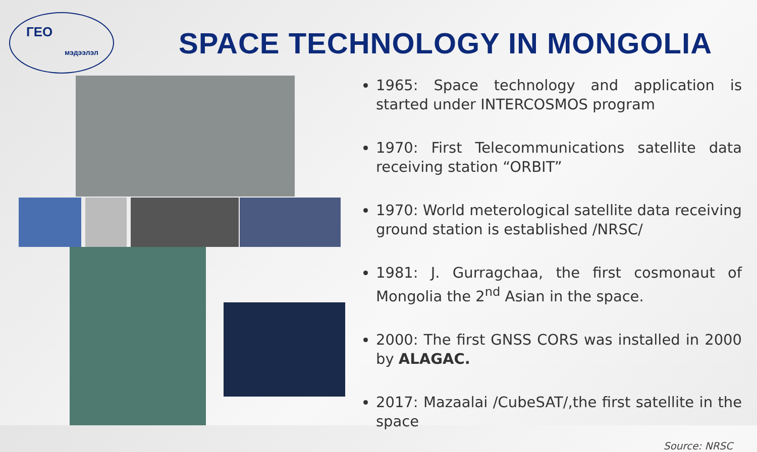ГЕО
мэдээлэл
SPACE TECHNOLOGY IN MONGOLIA
1965: Space technology and application is started under INTERCOSMOS program
1970: First Telecommunications satellite data receiving station “ORBIT”
1970: World meterological satellite data receiving ground station is established /NRSC/
1981: J. Gurragchaa, the first cosmonaut of Mongolia the 2<sup>nd</sup> Asian in the space.
2000: The first GNSS CORS was installed in 2000 by ALAGAC.
2017: Mazaalai /CubeSAT/,the first satellite in the space
Source: NRSC